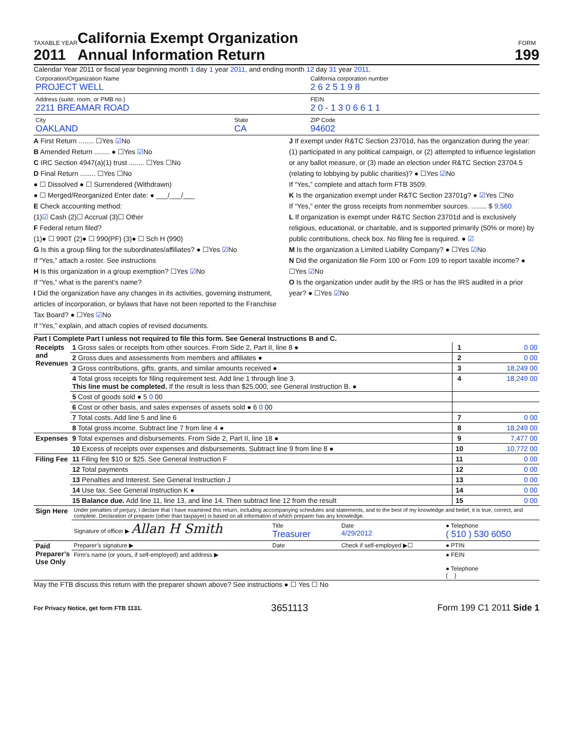TAXABLE YEAR
2011
California Exempt Organization
Annual Information Return
FORM
199
Calendar Year 2011 or fiscal year beginning month 1 day 1 year 2011, and ending month 12 day 31 year 2011.
| Corporation/Organization Name PROJECT WELL | | California corporation number 2 6 2 5 1 9 8 |
| Address (suite, room, or PMB no.) 2211 BREAMAR ROAD | | FEIN 2 0 - 1 3 0 6 6 1 1 |
| City OAKLAND | State CA | ZIP Code 94602 |
A First Return ........ ☐Yes ☑No
B Amended Return ........ ● ☐Yes ☑No
C IRC Section 4947(a)(1) trust ........ ☐Yes ☐No
D Final Return ........ ☐Yes ☐No
● ☐ Dissolved ● ☐ Surrendered (Withdrawn)
● ☐ Merged/Reorganized Enter date: ● ___/___/___
E Check accounting method:
(1)☑ Cash (2)☐ Accrual (3)☐ Other
F Federal return filed?
(1)● ☐ 990T (2)● ☐ 990(PF) (3)● ☐ Sch H (990)
G Is this a group filing for the subordinates/affiliates? ● ☐Yes ☑No
If “Yes,” attach a roster. See instructions
H Is this organization in a group exemption? ☐Yes ☑No
If “Yes,” what is the parent’s name?
I Did the organization have any changes in its activities, governing instrument, articles of incorporation, or bylaws that have not been reported to the Franchise Tax Board? ● ☐Yes ☑No
If “Yes,” explain, and attach copies of revised documents.
J If exempt under R&TC Section 23701d, has the organization during the year: (1) participated in any political campaign, or (2) attempted to influence legislation or any ballot measure, or (3) made an election under R&TC Section 23704.5 (relating to lobbying by public charities)? ● ☐Yes ☑No
If “Yes,” complete and attach form FTB 3509.
K Is the organization exempt under R&TC Section 23701g? ● ☑Yes ☐No
If “Yes,” enter the gross receipts from nonmember sources. ........ $ 9,560
L If organization is exempt under R&TC Section 23701d and is exclusively religious, educational, or charitable, and is supported primarily (50% or more) by public contributions, check box. No filing fee is required. ● ☑
M Is the organization a Limited Liability Company? ● ☐Yes ☑No
N Did the organization file Form 100 or Form 109 to report taxable income? ● ☐Yes ☑No
O Is the organization under audit by the IRS or has the IRS audited in a prior year? ● ☐Yes ☑No
Part I Complete Part I unless not required to file this form. See General Instructions B and C.
| Receipts and Revenues | 1 Gross sales or receipts from other sources. From Side 2, Part II, line 8 ● | 1 | 0 00 |
| | 2 Gross dues and assessments from members and affiliates ● | 2 | 0 00 |
| | 3 Gross contributions, gifts, grants, and similar amounts received ● | 3 | 18,249 00 |
| | 4 Total gross receipts for filing requirement test. Add line 1 through line 3. This line must be completed. If the result is less than $25,000, see General Instruction B. ● | 4 | 18,249 00 |
| | 5 Cost of goods sold ● 5 0 00 | | |
| | 6 Cost or other basis, and sales expenses of assets sold ● 6 0 00 | | |
| | 7 Total costs. Add line 5 and line 6 | 7 | 0 00 |
| | 8 Total gross income. Subtract line 7 from line 4 ● | 8 | 18,249 00 |
| Expenses | 9 Total expenses and disbursements. From Side 2, Part II, line 18 ● | 9 | 7,477 00 |
| | 10 Excess of receipts over expenses and disbursements. Subtract line 9 from line 8 ● | 10 | 10,772 00 |
| Filing Fee | 11 Filing fee $10 or $25. See General Instruction F | 11 | 0 00 |
| | 12 Total payments | 12 | 0 00 |
| | 13 Penalties and Interest. See General Instruction J | 13 | 0 00 |
| | 14 Use tax. See General Instruction K ● | 14 | 0 00 |
| | 15 Balance due. Add line 11, line 13, and line 14. Then subtract line 12 from the result | 15 | 0 00 |
| Sign Here | Under penalties of perjury, I declare that I have examined this return, including accompanying schedules and statements, and to the best of my knowledge and belief, it is true, correct, and complete. Declaration of preparer (other than taxpayer) is based on all information of which preparer has any knowledge. | | | |
| | Signature of officer ▶ Allan H Smith | Title Treasurer | Date 4/29/2012 | ● Telephone ( 510 ) 530 6050 |
| Paid Preparer’s Use Only | Preparer’s signature ▶ | Date | Check if self-employed ▶☐ | ● PTIN |
| | Firm’s name (or yours, if self-employed) and address ▶ | | | ● FEIN ● Telephone ( ) |
May the FTB discuss this return with the preparer shown above? See instructions ● ☐ Yes ☐ No
For Privacy Notice, get form FTB 1131. 3651113 Form 199 C1 2011 Side 1